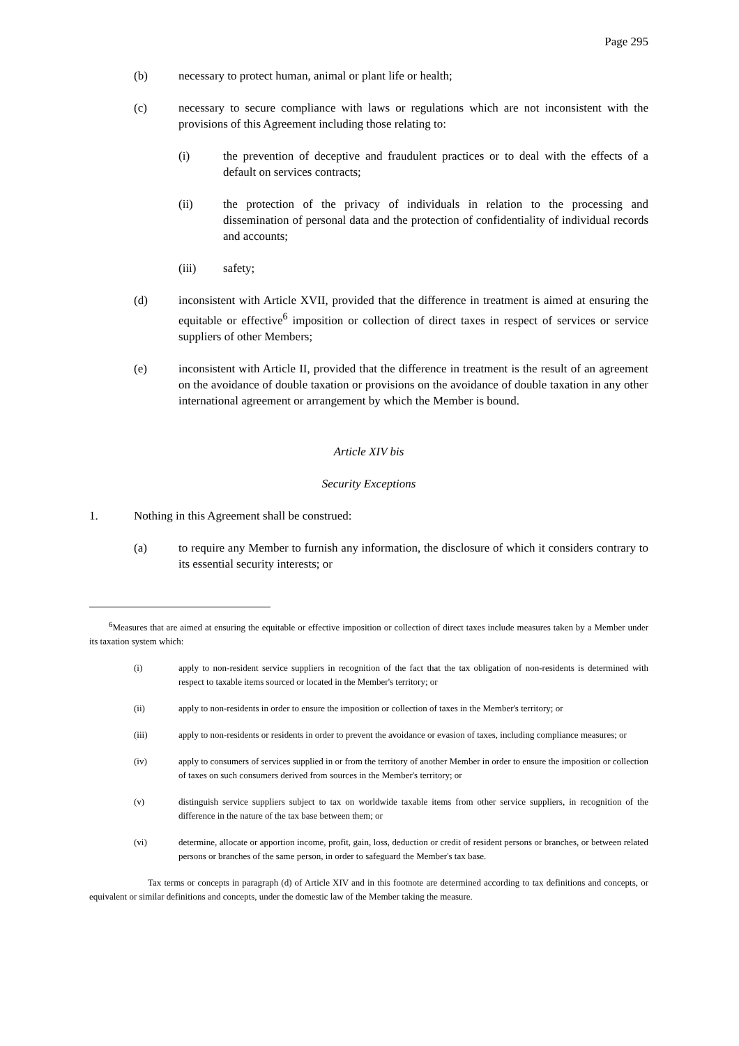Page 295
(b) necessary to protect human, animal or plant life or health;
(c) necessary to secure compliance with laws or regulations which are not inconsistent with the provisions of this Agreement including those relating to:
(i) the prevention of deceptive and fraudulent practices or to deal with the effects of a default on services contracts;
(ii) the protection of the privacy of individuals in relation to the processing and dissemination of personal data and the protection of confidentiality of individual records and accounts;
(iii) safety;
(d) inconsistent with Article XVII, provided that the difference in treatment is aimed at ensuring the equitable or effective<sup>6</sup> imposition or collection of direct taxes in respect of services or service suppliers of other Members;
(e) inconsistent with Article II, provided that the difference in treatment is the result of an agreement on the avoidance of double taxation or provisions on the avoidance of double taxation in any other international agreement or arrangement by which the Member is bound.
Article XIV bis
Security Exceptions
1. Nothing in this Agreement shall be construed:
(a) to require any Member to furnish any information, the disclosure of which it considers contrary to its essential security interests; or
<sup>6</sup> Measures that are aimed at ensuring the equitable or effective imposition or collection of direct taxes include measures taken by a Member under its taxation system which:
(i) apply to non-resident service suppliers in recognition of the fact that the tax obligation of non-residents is determined with respect to taxable items sourced or located in the Member's territory; or
(ii) apply to non-residents in order to ensure the imposition or collection of taxes in the Member's territory; or
(iii) apply to non-residents or residents in order to prevent the avoidance or evasion of taxes, including compliance measures; or
(iv) apply to consumers of services supplied in or from the territory of another Member in order to ensure the imposition or collection of taxes on such consumers derived from sources in the Member's territory; or
(v) distinguish service suppliers subject to tax on worldwide taxable items from other service suppliers, in recognition of the difference in the nature of the tax base between them; or
(vi) determine, allocate or apportion income, profit, gain, loss, deduction or credit of resident persons or branches, or between related persons or branches of the same person, in order to safeguard the Member's tax base.
Tax terms or concepts in paragraph (d) of Article XIV and in this footnote are determined according to tax definitions and concepts, or equivalent or similar definitions and concepts, under the domestic law of the Member taking the measure.